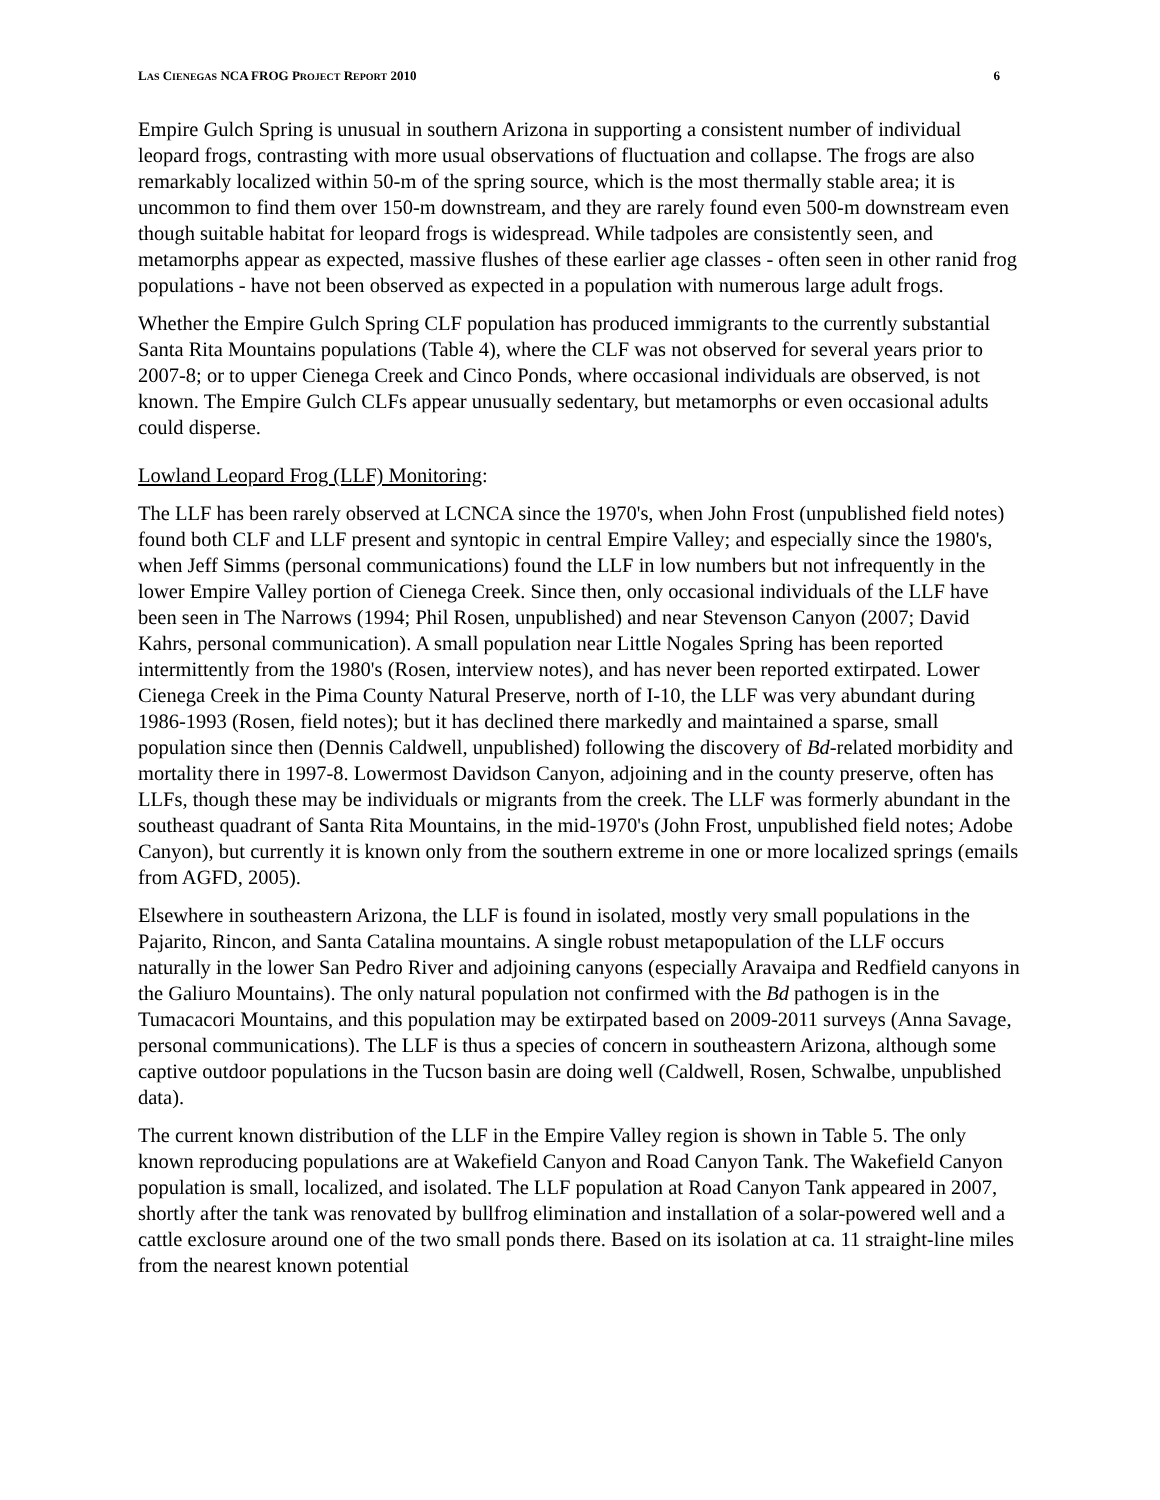LAS CIENEGAS NCA FROG PROJECT REPORT 2010 6
Empire Gulch Spring is unusual in southern Arizona in supporting a consistent number of individual leopard frogs, contrasting with more usual observations of fluctuation and collapse. The frogs are also remarkably localized within 50-m of the spring source, which is the most thermally stable area; it is uncommon to find them over 150-m downstream, and they are rarely found even 500-m downstream even though suitable habitat for leopard frogs is widespread. While tadpoles are consistently seen, and metamorphs appear as expected, massive flushes of these earlier age classes - often seen in other ranid frog populations - have not been observed as expected in a population with numerous large adult frogs.
Whether the Empire Gulch Spring CLF population has produced immigrants to the currently substantial Santa Rita Mountains populations (Table 4), where the CLF was not observed for several years prior to 2007-8; or to upper Cienega Creek and Cinco Ponds, where occasional individuals are observed, is not known. The Empire Gulch CLFs appear unusually sedentary, but metamorphs or even occasional adults could disperse.
Lowland Leopard Frog (LLF) Monitoring:
The LLF has been rarely observed at LCNCA since the 1970's, when John Frost (unpublished field notes) found both CLF and LLF present and syntopic in central Empire Valley; and especially since the 1980's, when Jeff Simms (personal communications) found the LLF in low numbers but not infrequently in the lower Empire Valley portion of Cienega Creek. Since then, only occasional individuals of the LLF have been seen in The Narrows (1994; Phil Rosen, unpublished) and near Stevenson Canyon (2007; David Kahrs, personal communication). A small population near Little Nogales Spring has been reported intermittently from the 1980's (Rosen, interview notes), and has never been reported extirpated. Lower Cienega Creek in the Pima County Natural Preserve, north of I-10, the LLF was very abundant during 1986-1993 (Rosen, field notes); but it has declined there markedly and maintained a sparse, small population since then (Dennis Caldwell, unpublished) following the discovery of Bd-related morbidity and mortality there in 1997-8. Lowermost Davidson Canyon, adjoining and in the county preserve, often has LLFs, though these may be individuals or migrants from the creek. The LLF was formerly abundant in the southeast quadrant of Santa Rita Mountains, in the mid-1970's (John Frost, unpublished field notes; Adobe Canyon), but currently it is known only from the southern extreme in one or more localized springs (emails from AGFD, 2005).
Elsewhere in southeastern Arizona, the LLF is found in isolated, mostly very small populations in the Pajarito, Rincon, and Santa Catalina mountains. A single robust metapopulation of the LLF occurs naturally in the lower San Pedro River and adjoining canyons (especially Aravaipa and Redfield canyons in the Galiuro Mountains). The only natural population not confirmed with the Bd pathogen is in the Tumacacori Mountains, and this population may be extirpated based on 2009-2011 surveys (Anna Savage, personal communications). The LLF is thus a species of concern in southeastern Arizona, although some captive outdoor populations in the Tucson basin are doing well (Caldwell, Rosen, Schwalbe, unpublished data).
The current known distribution of the LLF in the Empire Valley region is shown in Table 5. The only known reproducing populations are at Wakefield Canyon and Road Canyon Tank. The Wakefield Canyon population is small, localized, and isolated. The LLF population at Road Canyon Tank appeared in 2007, shortly after the tank was renovated by bullfrog elimination and installation of a solar-powered well and a cattle exclosure around one of the two small ponds there. Based on its isolation at ca. 11 straight-line miles from the nearest known potential